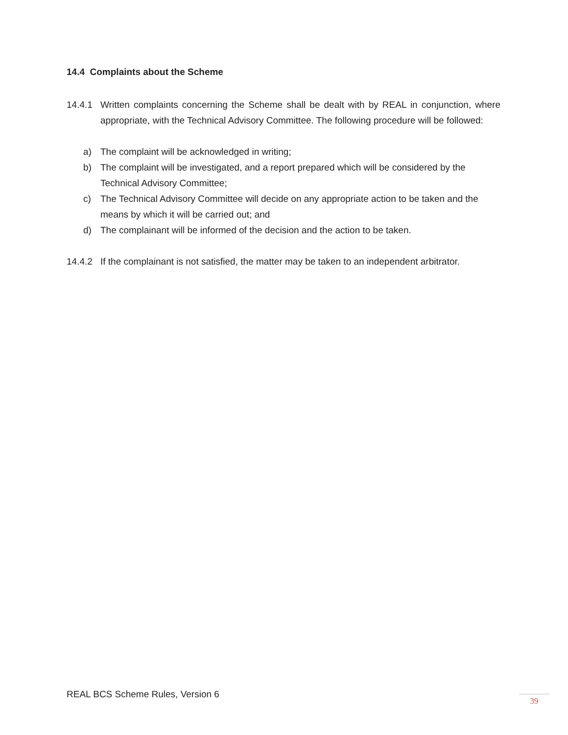14.4 Complaints about the Scheme
14.4.1 Written complaints concerning the Scheme shall be dealt with by REAL in conjunction, where appropriate, with the Technical Advisory Committee. The following procedure will be followed:
a) The complaint will be acknowledged in writing;
b) The complaint will be investigated, and a report prepared which will be considered by the Technical Advisory Committee;
c) The Technical Advisory Committee will decide on any appropriate action to be taken and the means by which it will be carried out; and
d) The complainant will be informed of the decision and the action to be taken.
14.4.2 If the complainant is not satisfied, the matter may be taken to an independent arbitrator.
REAL BCS Scheme Rules, Version 6
39